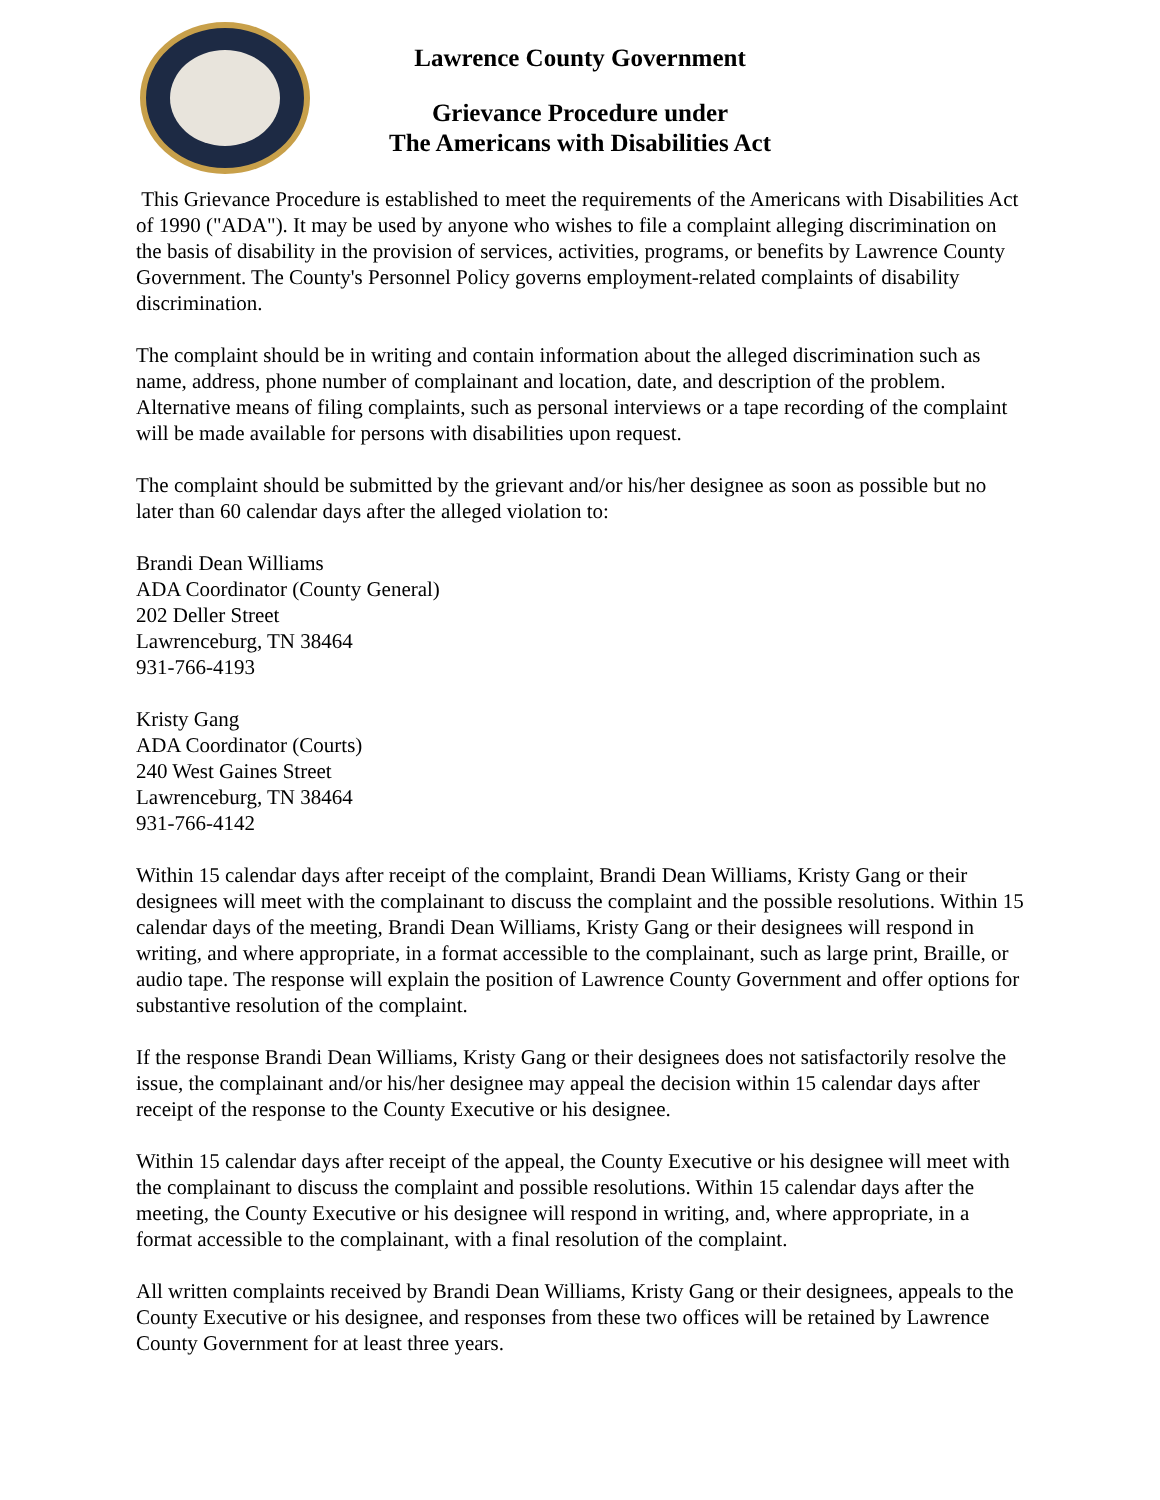Lawrence County Government
Grievance Procedure under
The Americans with Disabilities Act
This Grievance Procedure is established to meet the requirements of the Americans with Disabilities Act of 1990 ("ADA"). It may be used by anyone who wishes to file a complaint alleging discrimination on the basis of disability in the provision of services, activities, programs, or benefits by Lawrence County Government. The County's Personnel Policy governs employment-related complaints of disability discrimination.
The complaint should be in writing and contain information about the alleged discrimination such as name, address, phone number of complainant and location, date, and description of the problem. Alternative means of filing complaints, such as personal interviews or a tape recording of the complaint will be made available for persons with disabilities upon request.
The complaint should be submitted by the grievant and/or his/her designee as soon as possible but no later than 60 calendar days after the alleged violation to:
Brandi Dean Williams
ADA Coordinator (County General)
202 Deller Street
Lawrenceburg, TN 38464
931-766-4193
Kristy Gang
ADA Coordinator (Courts)
240 West Gaines Street
Lawrenceburg, TN 38464
931-766-4142
Within 15 calendar days after receipt of the complaint, Brandi Dean Williams, Kristy Gang or their designees will meet with the complainant to discuss the complaint and the possible resolutions. Within 15 calendar days of the meeting, Brandi Dean Williams, Kristy Gang or their designees will respond in writing, and where appropriate, in a format accessible to the complainant, such as large print, Braille, or audio tape. The response will explain the position of Lawrence County Government and offer options for substantive resolution of the complaint.
If the response Brandi Dean Williams, Kristy Gang or their designees does not satisfactorily resolve the issue, the complainant and/or his/her designee may appeal the decision within 15 calendar days after receipt of the response to the County Executive or his designee.
Within 15 calendar days after receipt of the appeal, the County Executive or his designee will meet with the complainant to discuss the complaint and possible resolutions. Within 15 calendar days after the meeting, the County Executive or his designee will respond in writing, and, where appropriate, in a format accessible to the complainant, with a final resolution of the complaint.
All written complaints received by Brandi Dean Williams, Kristy Gang or their designees, appeals to the County Executive or his designee, and responses from these two offices will be retained by Lawrence County Government for at least three years.